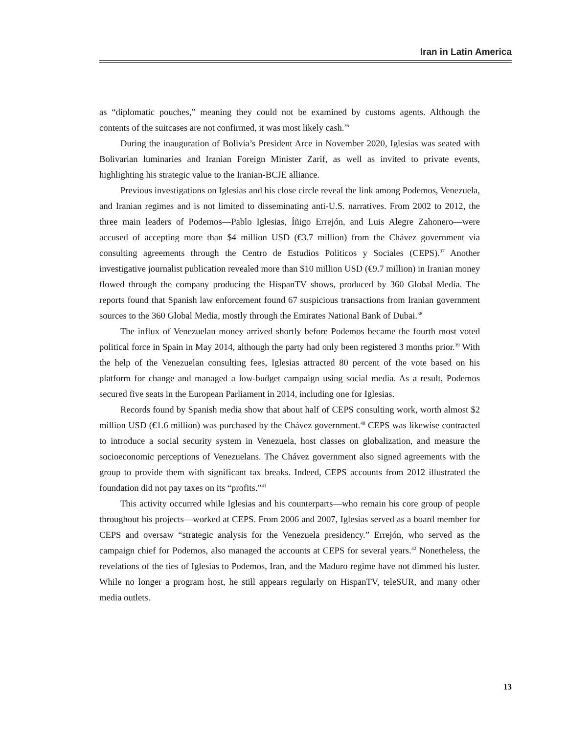Iran in Latin America
as “diplomatic pouches,” meaning they could not be examined by customs agents. Although the contents of the suitcases are not confirmed, it was most likely cash.<sup>36</sup>
During the inauguration of Bolivia’s President Arce in November 2020, Iglesias was seated with Bolivarian luminaries and Iranian Foreign Minister Zarif, as well as invited to private events, highlighting his strategic value to the Iranian-BCJE alliance.
Previous investigations on Iglesias and his close circle reveal the link among Podemos, Venezuela, and Iranian regimes and is not limited to disseminating anti-U.S. narratives. From 2002 to 2012, the three main leaders of Podemos—Pablo Iglesias, Íñigo Errejón, and Luis Alegre Zahonero—were accused of accepting more than $4 million USD (€3.7 million) from the Chávez government via consulting agreements through the Centro de Estudios Politicos y Sociales (CEPS).<sup>37</sup> Another investigative journalist publication revealed more than $10 million USD (€9.7 million) in Iranian money flowed through the company producing the HispanTV shows, produced by 360 Global Media. The reports found that Spanish law enforcement found 67 suspicious transactions from Iranian government sources to the 360 Global Media, mostly through the Emirates National Bank of Dubai.<sup>38</sup>
The influx of Venezuelan money arrived shortly before Podemos became the fourth most voted political force in Spain in May 2014, although the party had only been registered 3 months prior.<sup>39</sup> With the help of the Venezuelan consulting fees, Iglesias attracted 80 percent of the vote based on his platform for change and managed a low-budget campaign using social media. As a result, Podemos secured five seats in the European Parliament in 2014, including one for Iglesias.
Records found by Spanish media show that about half of CEPS consulting work, worth almost $2 million USD (€1.6 million) was purchased by the Chávez government.<sup>40</sup> CEPS was likewise contracted to introduce a social security system in Venezuela, host classes on globalization, and measure the socioeconomic perceptions of Venezuelans. The Chávez government also signed agreements with the group to provide them with significant tax breaks. Indeed, CEPS accounts from 2012 illustrated the foundation did not pay taxes on its “profits.”<sup>41</sup>
This activity occurred while Iglesias and his counterparts—who remain his core group of people throughout his projects—worked at CEPS. From 2006 and 2007, Iglesias served as a board member for CEPS and oversaw “strategic analysis for the Venezuela presidency.” Errejón, who served as the campaign chief for Podemos, also managed the accounts at CEPS for several years.<sup>42</sup> Nonetheless, the revelations of the ties of Iglesias to Podemos, Iran, and the Maduro regime have not dimmed his luster. While no longer a program host, he still appears regularly on HispanTV, teleSUR, and many other media outlets.
13